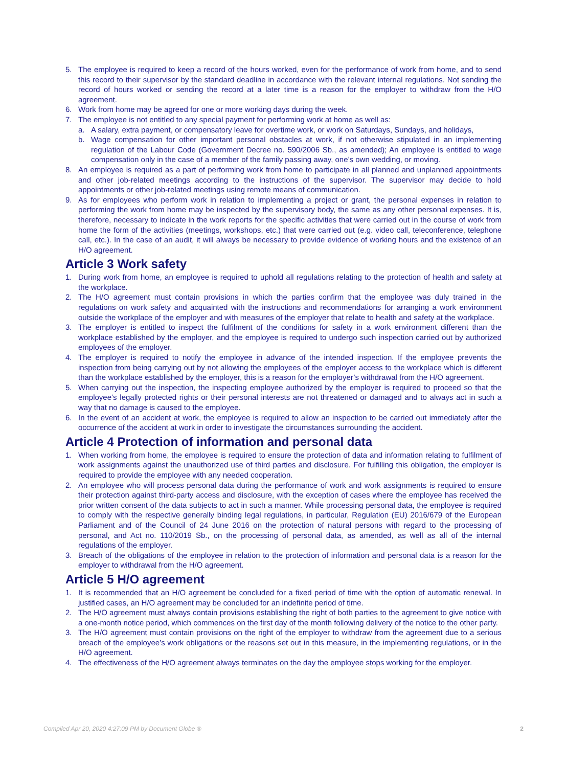5. The employee is required to keep a record of the hours worked, even for the performance of work from home, and to send this record to their supervisor by the standard deadline in accordance with the relevant internal regulations. Not sending the record of hours worked or sending the record at a later time is a reason for the employer to withdraw from the H/O agreement.
6. Work from home may be agreed for one or more working days during the week.
7. The employee is not entitled to any special payment for performing work at home as well as:
a. A salary, extra payment, or compensatory leave for overtime work, or work on Saturdays, Sundays, and holidays,
b. Wage compensation for other important personal obstacles at work, if not otherwise stipulated in an implementing regulation of the Labour Code (Government Decree no. 590/2006 Sb., as amended); An employee is entitled to wage compensation only in the case of a member of the family passing away, one’s own wedding, or moving.
8. An employee is required as a part of performing work from home to participate in all planned and unplanned appointments and other job-related meetings according to the instructions of the supervisor. The supervisor may decide to hold appointments or other job-related meetings using remote means of communication.
9. As for employees who perform work in relation to implementing a project or grant, the personal expenses in relation to performing the work from home may be inspected by the supervisory body, the same as any other personal expenses. It is, therefore, necessary to indicate in the work reports for the specific activities that were carried out in the course of work from home the form of the activities (meetings, workshops, etc.) that were carried out (e.g. video call, teleconference, telephone call, etc.). In the case of an audit, it will always be necessary to provide evidence of working hours and the existence of an H/O agreement.
Article 3 Work safety
1. During work from home, an employee is required to uphold all regulations relating to the protection of health and safety at the workplace.
2. The H/O agreement must contain provisions in which the parties confirm that the employee was duly trained in the regulations on work safety and acquainted with the instructions and recommendations for arranging a work environment outside the workplace of the employer and with measures of the employer that relate to health and safety at the workplace.
3. The employer is entitled to inspect the fulfilment of the conditions for safety in a work environment different than the workplace established by the employer, and the employee is required to undergo such inspection carried out by authorized employees of the employer.
4. The employer is required to notify the employee in advance of the intended inspection. If the employee prevents the inspection from being carrying out by not allowing the employees of the employer access to the workplace which is different than the workplace established by the employer, this is a reason for the employer’s withdrawal from the H/O agreement.
5. When carrying out the inspection, the inspecting employee authorized by the employer is required to proceed so that the employee’s legally protected rights or their personal interests are not threatened or damaged and to always act in such a way that no damage is caused to the employee.
6. In the event of an accident at work, the employee is required to allow an inspection to be carried out immediately after the occurrence of the accident at work in order to investigate the circumstances surrounding the accident.
Article 4 Protection of information and personal data
1. When working from home, the employee is required to ensure the protection of data and information relating to fulfilment of work assignments against the unauthorized use of third parties and disclosure. For fulfilling this obligation, the employer is required to provide the employee with any needed cooperation.
2. An employee who will process personal data during the performance of work and work assignments is required to ensure their protection against third-party access and disclosure, with the exception of cases where the employee has received the prior written consent of the data subjects to act in such a manner. While processing personal data, the employee is required to comply with the respective generally binding legal regulations, in particular, Regulation (EU) 2016/679 of the European Parliament and of the Council of 24 June 2016 on the protection of natural persons with regard to the processing of personal, and Act no. 110/2019 Sb., on the processing of personal data, as amended, as well as all of the internal regulations of the employer.
3. Breach of the obligations of the employee in relation to the protection of information and personal data is a reason for the employer to withdrawal from the H/O agreement.
Article 5 H/O agreement
1. It is recommended that an H/O agreement be concluded for a fixed period of time with the option of automatic renewal. In justified cases, an H/O agreement may be concluded for an indefinite period of time.
2. The H/O agreement must always contain provisions establishing the right of both parties to the agreement to give notice with a one-month notice period, which commences on the first day of the month following delivery of the notice to the other party.
3. The H/O agreement must contain provisions on the right of the employer to withdraw from the agreement due to a serious breach of the employee’s work obligations or the reasons set out in this measure, in the implementing regulations, or in the H/O agreement.
4. The effectiveness of the H/O agreement always terminates on the day the employee stops working for the employer.
Compiled Apr 20, 2020 4:27:09 PM by Document Globe ® 2